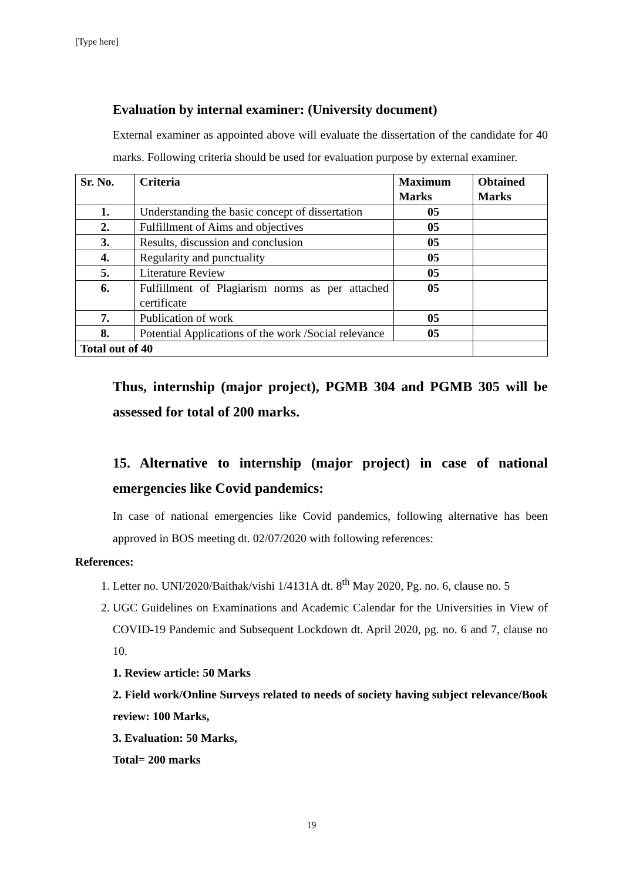[Type here]
Evaluation by internal examiner: (University document)
External examiner as appointed above will evaluate the dissertation of the candidate for 40 marks. Following criteria should be used for evaluation purpose by external examiner.
| Sr. No. | Criteria | Maximum Marks | Obtained Marks |
| --- | --- | --- | --- |
| 1. | Understanding the basic concept of dissertation | 05 | |
| 2. | Fulfillment of Aims and objectives | 05 | |
| 3. | Results, discussion and conclusion | 05 | |
| 4. | Regularity and punctuality | 05 | |
| 5. | Literature Review | 05 | |
| 6. | Fulfillment of Plagiarism norms as per attached certificate | 05 | |
| 7. | Publication of work | 05 | |
| 8. | Potential Applications of the work /Social relevance | 05 | |
| Total out of 40 | | | |
Thus, internship (major project), PGMB 304 and PGMB 305 will be assessed for total of 200 marks.
15. Alternative to internship (major project) in case of national emergencies like Covid pandemics:
In case of national emergencies like Covid pandemics, following alternative has been approved in BOS meeting dt. 02/07/2020 with following references:
References:
1. Letter no. UNI/2020/Baithak/vishi 1/4131A dt. 8<sup>th</sup> May 2020, Pg. no. 6, clause no. 5
2. UGC Guidelines on Examinations and Academic Calendar for the Universities in View of COVID-19 Pandemic and Subsequent Lockdown dt. April 2020, pg. no. 6 and 7, clause no 10.
1. Review article: 50 Marks
2. Field work/Online Surveys related to needs of society having subject relevance/Book review: 100 Marks,
3. Evaluation: 50 Marks,
Total= 200 marks
19